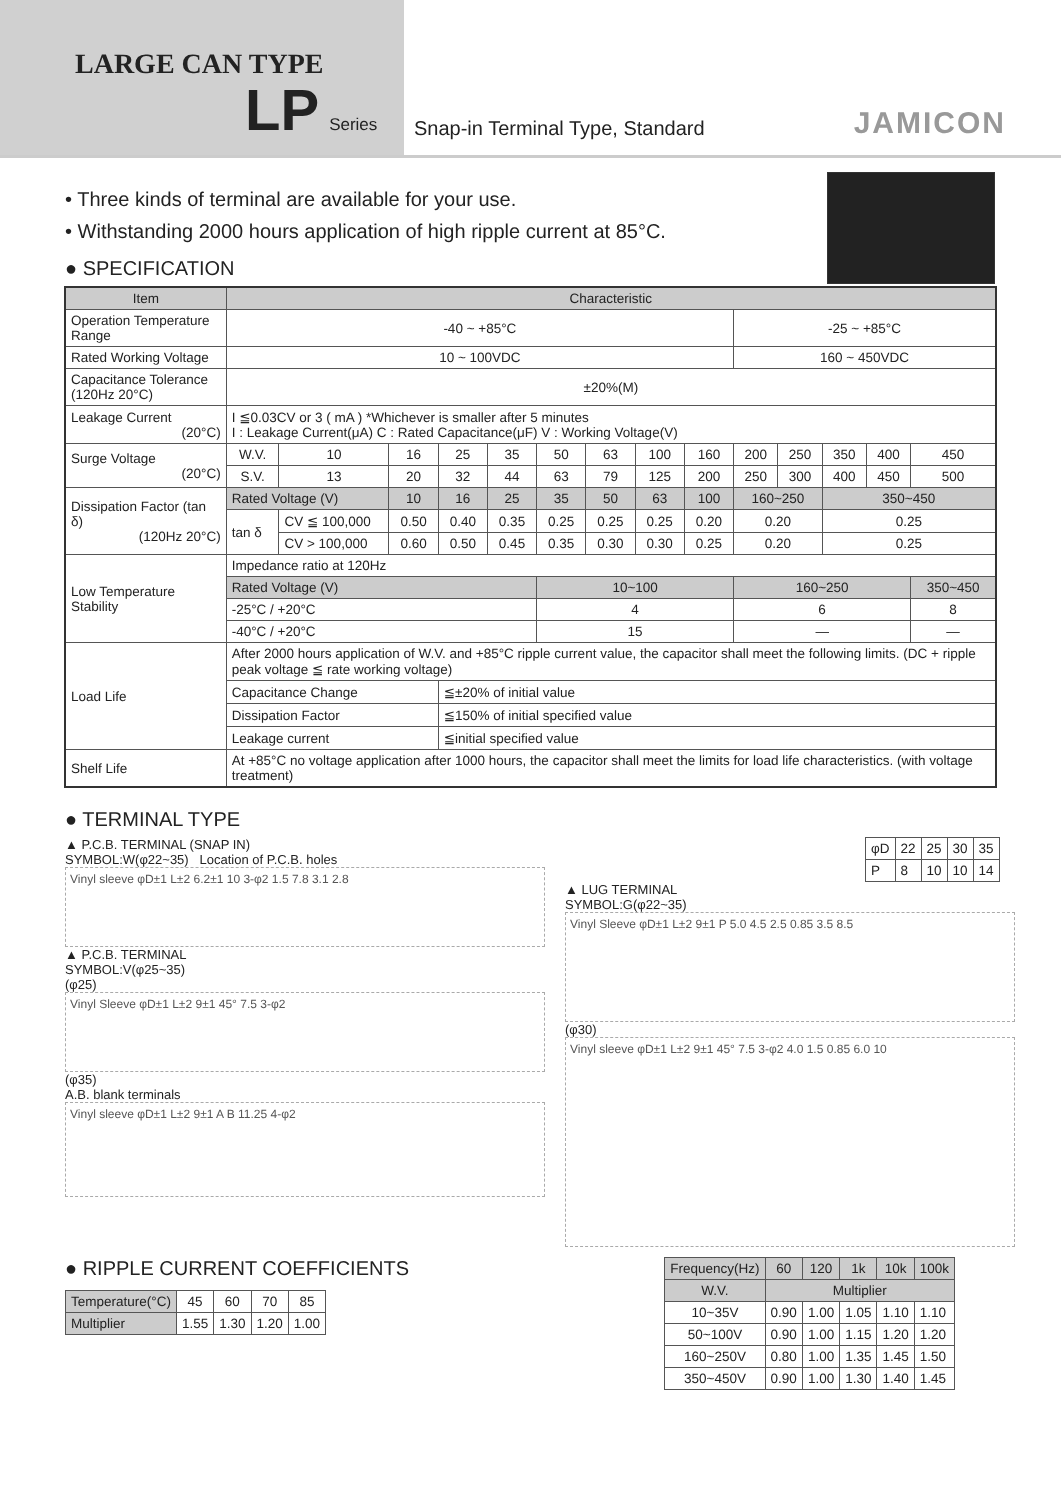LARGE CAN TYPE
LP Series
Snap-in Terminal Type, Standard
JAMICON
• Three kinds of terminal are available for your use.
• Withstanding 2000 hours application of high ripple current at 85°C.
● SPECIFICATION
| Item | Characteristic | | | | | | | | | | | | | | |
| --- | --- | --- | --- | --- | --- | --- | --- | --- | --- | --- | --- | --- | --- | --- | --- |
| Operation Temperature Range | -40 ~ +85°C | | | | | | | | | | -25 ~ +85°C | | | | |
| Rated Working Voltage | 10 ~ 100VDC | | | | | | | | | | 160 ~ 450VDC | | | | |
| Capacitance Tolerance (120Hz 20°C) | ±20%(M) | | | | | | | | | | | | | | |
| Leakage Current (20°C) | I ≦0.03CV or 3 ( mA ) *Whichever is smaller after 5 minutes I : Leakage Current(μA) C : Rated Capacitance(μF) V : Working Voltage(V) | | | | | | | | | | | | | | |
| Surge Voltage (20°C) | W.V. | | 10 | 16 | 25 | 35 | 50 | 63 | 100 | 160 | 200 | 250 | 350 | 400 | 450 |
| | S.V. | | 13 | 20 | 32 | 44 | 63 | 79 | 125 | 200 | 250 | 300 | 400 | 450 | 500 |
| Dissipation Factor (tan δ) (120Hz 20°C) | Rated Voltage (V) | | | 10 | 16 | 25 | 35 | 50 | 63 | 100 | 160~250 | | 350~450 | | |
| | tan δ | CV ≦ 100,000 | | 0.50 | 0.40 | 0.35 | 0.25 | 0.25 | 0.25 | 0.20 | 0.20 | | 0.25 | | |
| | | CV > 100,000 | | 0.60 | 0.50 | 0.45 | 0.35 | 0.30 | 0.30 | 0.25 | 0.20 | | 0.25 | | |
| Low Temperature Stability | Impedance ratio at 120Hz | | | | | | | | | | | | | | |
| | Rated Voltage (V) | | | | | | 10~100 | | | | 160~250 | | | | 350~450 |
| | -25°C / +20°C | | | | | | 4 | | | | 6 | | | | 8 |
| | -40°C / +20°C | | | | | | 15 | | | | — | | | | — |
| Load Life | After 2000 hours application of W.V. and +85°C ripple current value, the capacitor shall meet the following limits. (DC + ripple peak voltage ≦ rate working voltage) | | | | | | | | | | | | | | |
| | Capacitance Change | | | | ≦±20% of initial value | | | | | | | | | | |
| | Dissipation Factor | | | | ≦150% of initial specified value | | | | | | | | | | |
| | Leakage current | | | | ≦initial specified value | | | | | | | | | | |
| Shelf Life | At +85°C no voltage application after 1000 hours, the capacitor shall meet the limits for load life characteristics. (with voltage treatment) | | | | | | | | | | | | | | |
● TERMINAL TYPE
▲ P.C.B. TERMINAL (SNAP IN)
SYMBOL:W(φ22~35) Location of P.C.B. holes
Vinyl sleeve φD±1 L±2 6.2±1 10 3-φ2 1.5 7.8 3.1 2.8
▲ P.C.B. TERMINAL
SYMBOL:V(φ25~35)
(φ25)
Vinyl Sleeve φD±1 L±2 9±1 45° 7.5 3-φ2
(φ35)
A.B. blank terminals
Vinyl sleeve φD±1 L±2 9±1 A B 11.25 4-φ2
| φD | 22 | 25 | 30 | 35 |
| P | 8 | 10 | 10 | 14 |
▲ LUG TERMINAL
SYMBOL:G(φ22~35)
Vinyl Sleeve φD±1 L±2 9±1 P 5.0 4.5 2.5 0.85 3.5 8.5
(φ30)
Vinyl sleeve φD±1 L±2 9±1 45° 7.5 3-φ2 4.0 1.5 0.85 6.0 10
● RIPPLE CURRENT COEFFICIENTS
| Temperature(°C) | 45 | 60 | 70 | 85 |
| Multiplier | 1.55 | 1.30 | 1.20 | 1.00 |
| Frequency(Hz) | 60 | 120 | 1k | 10k | 100k |
| W.V. | Multiplier | | | | |
| 10~35V | 0.90 | 1.00 | 1.05 | 1.10 | 1.10 |
| 50~100V | 0.90 | 1.00 | 1.15 | 1.20 | 1.20 |
| 160~250V | 0.80 | 1.00 | 1.35 | 1.45 | 1.50 |
| 350~450V | 0.90 | 1.00 | 1.30 | 1.40 | 1.45 |